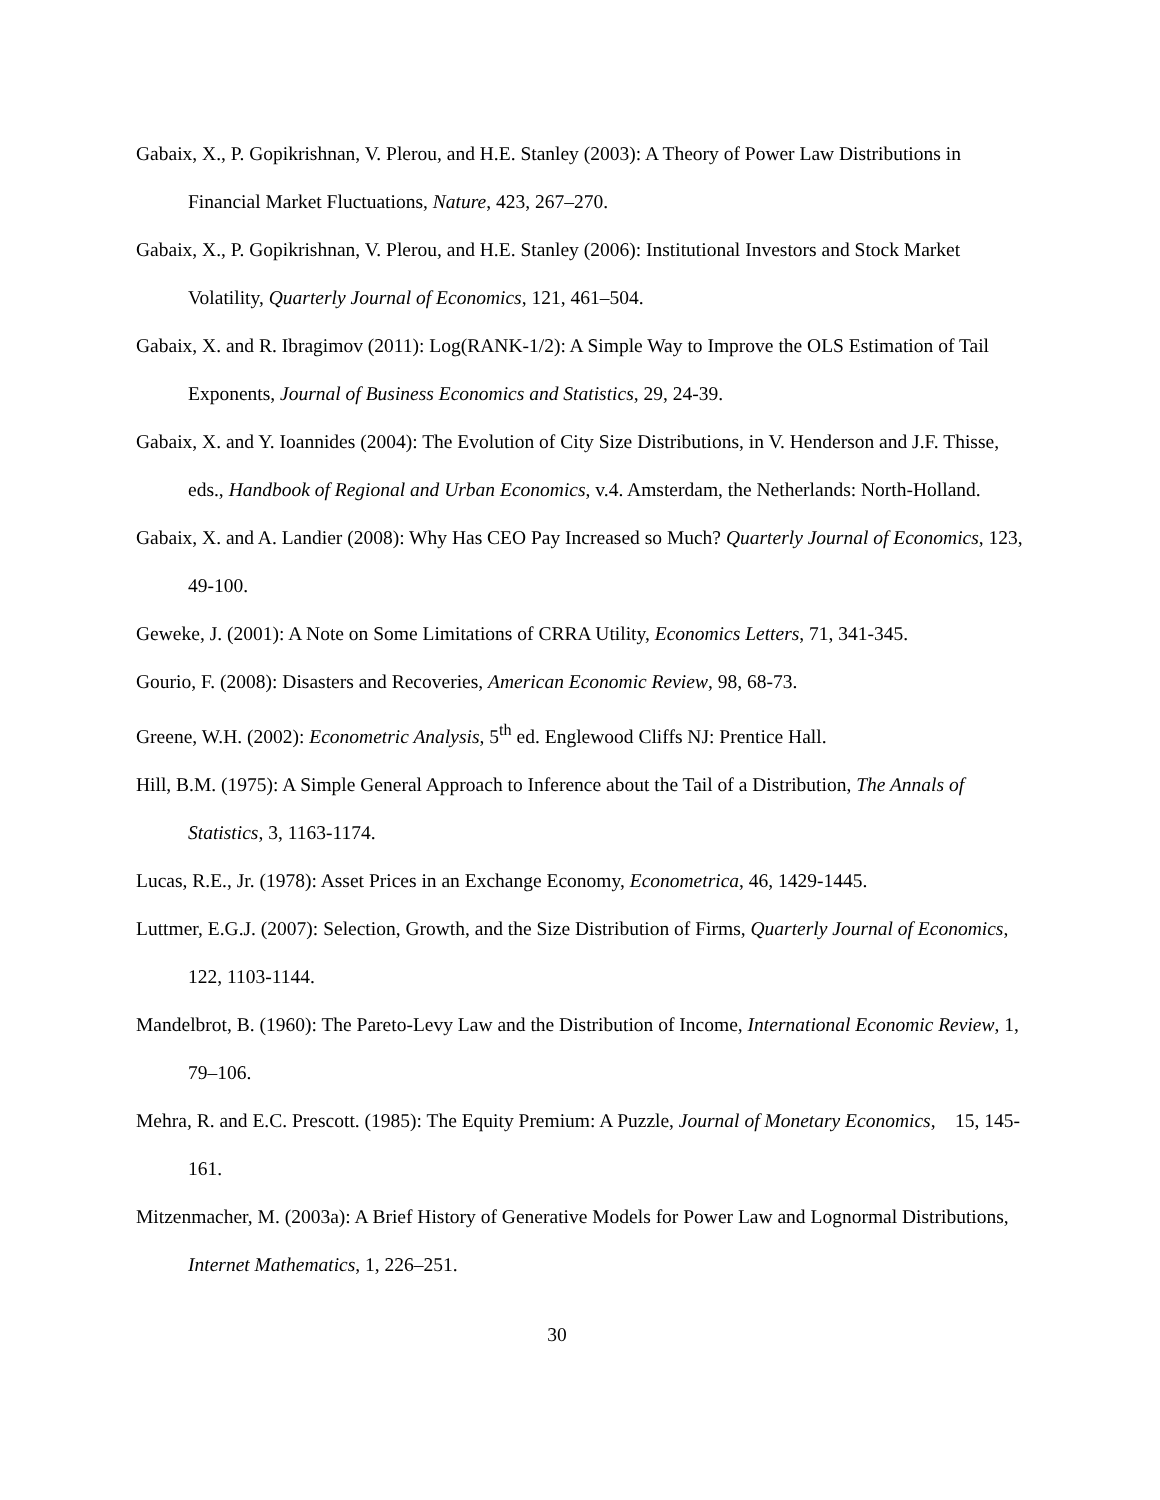Gabaix, X., P. Gopikrishnan, V. Plerou, and H.E. Stanley (2003): A Theory of Power Law Distributions in Financial Market Fluctuations, Nature, 423, 267–270.
Gabaix, X., P. Gopikrishnan, V. Plerou, and H.E. Stanley (2006): Institutional Investors and Stock Market Volatility, Quarterly Journal of Economics, 121, 461–504.
Gabaix, X. and R. Ibragimov (2011): Log(RANK-1/2): A Simple Way to Improve the OLS Estimation of Tail Exponents, Journal of Business Economics and Statistics, 29, 24-39.
Gabaix, X. and Y. Ioannides (2004): The Evolution of City Size Distributions, in V. Henderson and J.F. Thisse, eds., Handbook of Regional and Urban Economics, v.4. Amsterdam, the Netherlands: North-Holland.
Gabaix, X. and A. Landier (2008): Why Has CEO Pay Increased so Much? Quarterly Journal of Economics, 123, 49-100.
Geweke, J. (2001): A Note on Some Limitations of CRRA Utility, Economics Letters, 71, 341-345.
Gourio, F. (2008): Disasters and Recoveries, American Economic Review, 98, 68-73.
Greene, W.H. (2002): Econometric Analysis, 5<sup>th</sup> ed. Englewood Cliffs NJ: Prentice Hall.
Hill, B.M. (1975): A Simple General Approach to Inference about the Tail of a Distribution, The Annals of Statistics, 3, 1163-1174.
Lucas, R.E., Jr. (1978): Asset Prices in an Exchange Economy, Econometrica, 46, 1429-1445.
Luttmer, E.G.J. (2007): Selection, Growth, and the Size Distribution of Firms, Quarterly Journal of Economics, 122, 1103-1144.
Mandelbrot, B. (1960): The Pareto-Levy Law and the Distribution of Income, International Economic Review, 1, 79–106.
Mehra, R. and E.C. Prescott. (1985): The Equity Premium: A Puzzle, Journal of Monetary Economics, 15, 145-161.
Mitzenmacher, M. (2003a): A Brief History of Generative Models for Power Law and Lognormal Distributions, Internet Mathematics, 1, 226–251.
30